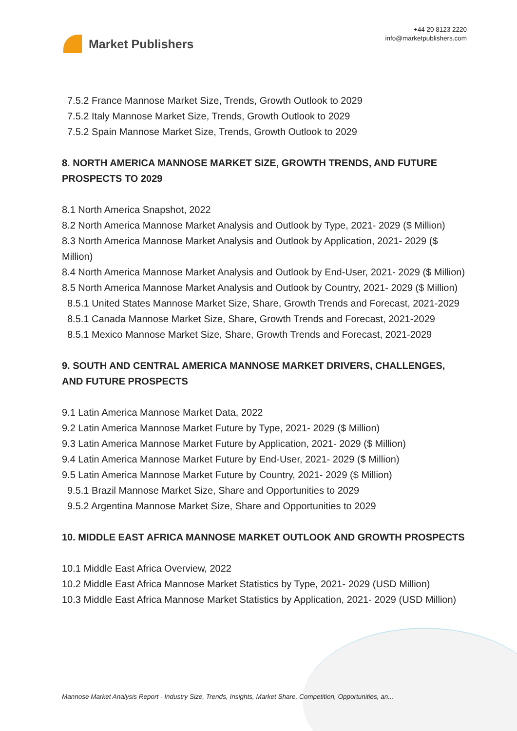Market Publishers
+44 20 8123 2220
info@marketpublishers.com
7.5.2 France Mannose Market Size, Trends, Growth Outlook to 2029
7.5.2 Italy Mannose Market Size, Trends, Growth Outlook to 2029
7.5.2 Spain Mannose Market Size, Trends, Growth Outlook to 2029
8. NORTH AMERICA MANNOSE MARKET SIZE, GROWTH TRENDS, AND FUTURE PROSPECTS TO 2029
8.1 North America Snapshot, 2022
8.2 North America Mannose Market Analysis and Outlook by Type, 2021- 2029 ($ Million)
8.3 North America Mannose Market Analysis and Outlook by Application, 2021- 2029 ($ Million)
8.4 North America Mannose Market Analysis and Outlook by End-User, 2021- 2029 ($ Million)
8.5 North America Mannose Market Analysis and Outlook by Country, 2021- 2029 ($ Million)
8.5.1 United States Mannose Market Size, Share, Growth Trends and Forecast, 2021-2029
8.5.1 Canada Mannose Market Size, Share, Growth Trends and Forecast, 2021-2029
8.5.1 Mexico Mannose Market Size, Share, Growth Trends and Forecast, 2021-2029
9. SOUTH AND CENTRAL AMERICA MANNOSE MARKET DRIVERS, CHALLENGES, AND FUTURE PROSPECTS
9.1 Latin America Mannose Market Data, 2022
9.2 Latin America Mannose Market Future by Type, 2021- 2029 ($ Million)
9.3 Latin America Mannose Market Future by Application, 2021- 2029 ($ Million)
9.4 Latin America Mannose Market Future by End-User, 2021- 2029 ($ Million)
9.5 Latin America Mannose Market Future by Country, 2021- 2029 ($ Million)
9.5.1 Brazil Mannose Market Size, Share and Opportunities to 2029
9.5.2 Argentina Mannose Market Size, Share and Opportunities to 2029
10. MIDDLE EAST AFRICA MANNOSE MARKET OUTLOOK AND GROWTH PROSPECTS
10.1 Middle East Africa Overview, 2022
10.2 Middle East Africa Mannose Market Statistics by Type, 2021- 2029 (USD Million)
10.3 Middle East Africa Mannose Market Statistics by Application, 2021- 2029 (USD Million)
Mannose Market Analysis Report - Industry Size, Trends, Insights, Market Share, Competition, Opportunities, an...